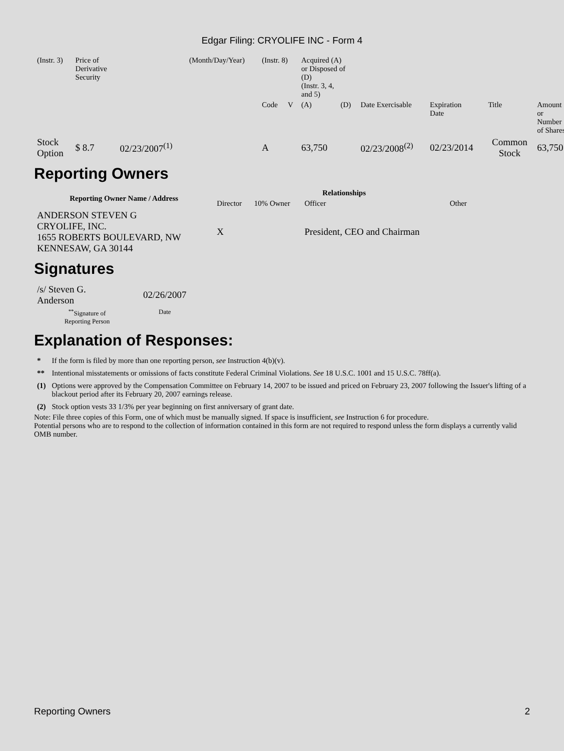Edgar Filing: CRYOLIFE INC - Form 4
| (Instr. 3) | Price of Derivative Security | | (Month/Day/Year) | (Instr. 8) | | Acquired (A) or Disposed of (D) (Instr. 3, 4, and 5) | | | | | |
| | | | | Code | V | (A) | (D) | Date Exercisable | Expiration Date | Title | Amount or Number of Shares |
| Stock Option | $ 8.7 | 02/23/2007<sup>(1)</sup> | | A | | 63,750 | | 02/23/2008<sup>(2)</sup> | 02/23/2014 | Common Stock | 63,750 |
Reporting Owners
| Reporting Owner Name / Address | Relationships | | | |
| --- | --- | --- | --- | --- |
| | Director | 10% Owner | Officer | Other |
| ANDERSON STEVEN G CRYOLIFE, INC. 1655 ROBERTS BOULEVARD, NW KENNESAW, GA 30144 | X | | President, CEO and Chairman | |
Signatures
| /s/ Steven G. Anderson | 02/26/2007 |
| <sup>**</sup> Signature of Reporting Person | Date |
Explanation of Responses:
| * | If the form is filed by more than one reporting person, see Instruction 4(b)(v). |
| ** | Intentional misstatements or omissions of facts constitute Federal Criminal Violations. See 18 U.S.C. 1001 and 15 U.S.C. 78ff(a). |
| (1) | Options were approved by the Compensation Committee on February 14, 2007 to be issued and priced on February 23, 2007 following the Issuer's lifting of a blackout period after its February 20, 2007 earnings release. |
| (2) | Stock option vests 33 1/3% per year beginning on first anniversary of grant date. |
Note: File three copies of this Form, one of which must be manually signed. If space is insufficient, see Instruction 6 for procedure.
Potential persons who are to respond to the collection of information contained in this form are not required to respond unless the form displays a currently valid OMB number.
Reporting Owners 2